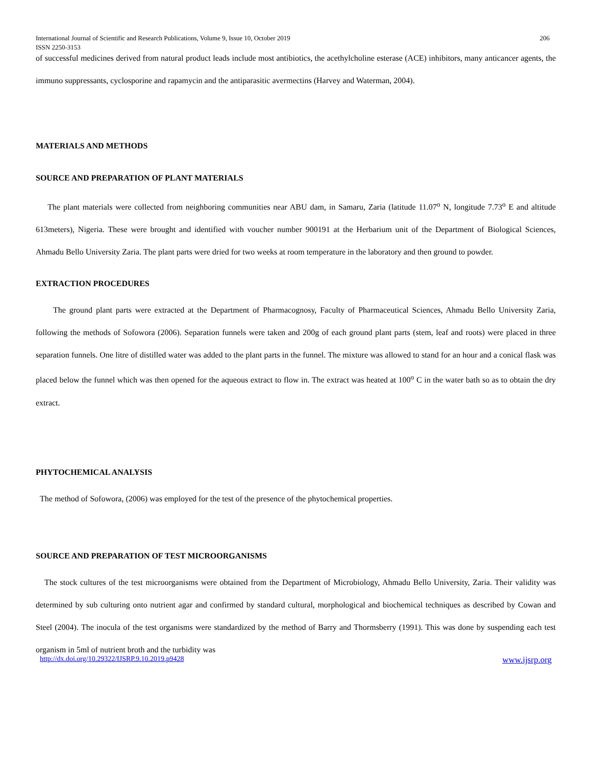International Journal of Scientific and Research Publications, Volume 9, Issue 10, October 2019 206
ISSN 2250-3153
of successful medicines derived from natural product leads include most antibiotics, the acethylcholine esterase (ACE) inhibitors, many anticancer agents, the immuno suppressants, cyclosporine and rapamycin and the antiparasitic avermectins (Harvey and Waterman, 2004).
MATERIALS AND METHODS
SOURCE AND PREPARATION OF PLANT MATERIALS
The plant materials were collected from neighboring communities near ABU dam, in Samaru, Zaria (latitude 11.07<sup>o</sup> N, longitude 7.73<sup>o</sup> E and altitude 613meters), Nigeria. These were brought and identified with voucher number 900191 at the Herbarium unit of the Department of Biological Sciences, Ahmadu Bello University Zaria. The plant parts were dried for two weeks at room temperature in the laboratory and then ground to powder.
EXTRACTION PROCEDURES
The ground plant parts were extracted at the Department of Pharmacognosy, Faculty of Pharmaceutical Sciences, Ahmadu Bello University Zaria, following the methods of Sofowora (2006). Separation funnels were taken and 200g of each ground plant parts (stem, leaf and roots) were placed in three separation funnels. One litre of distilled water was added to the plant parts in the funnel. The mixture was allowed to stand for an hour and a conical flask was placed below the funnel which was then opened for the aqueous extract to flow in. The extract was heated at 100<sup>o</sup> C in the water bath so as to obtain the dry extract.
PHYTOCHEMICAL ANALYSIS
The method of Sofowora, (2006) was employed for the test of the presence of the phytochemical properties.
SOURCE AND PREPARATION OF TEST MICROORGANISMS
The stock cultures of the test microorganisms were obtained from the Department of Microbiology, Ahmadu Bello University, Zaria. Their validity was determined by sub culturing onto nutrient agar and confirmed by standard cultural, morphological and biochemical techniques as described by Cowan and Steel (2004). The inocula of the test organisms were standardized by the method of Barry and Thormsberry (1991). This was done by suspending each test organism in 5ml of nutrient broth and the turbidity was
http://dx.doi.org/10.29322/IJSRP.9.10.2019.p9428 www.ijsrp.org